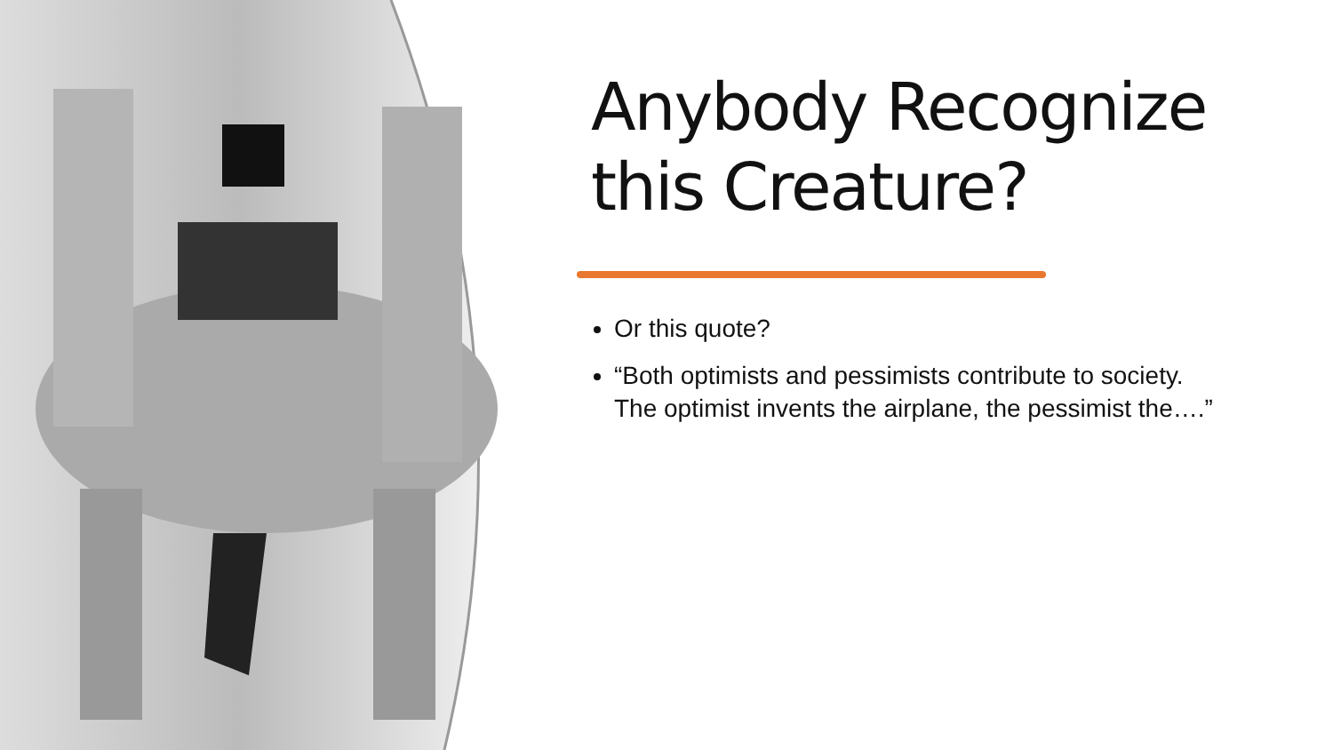Anybody Recognize this Creature?
Or this quote?
“Both optimists and pessimists contribute to society. The optimist invents the airplane, the pessimist the….”